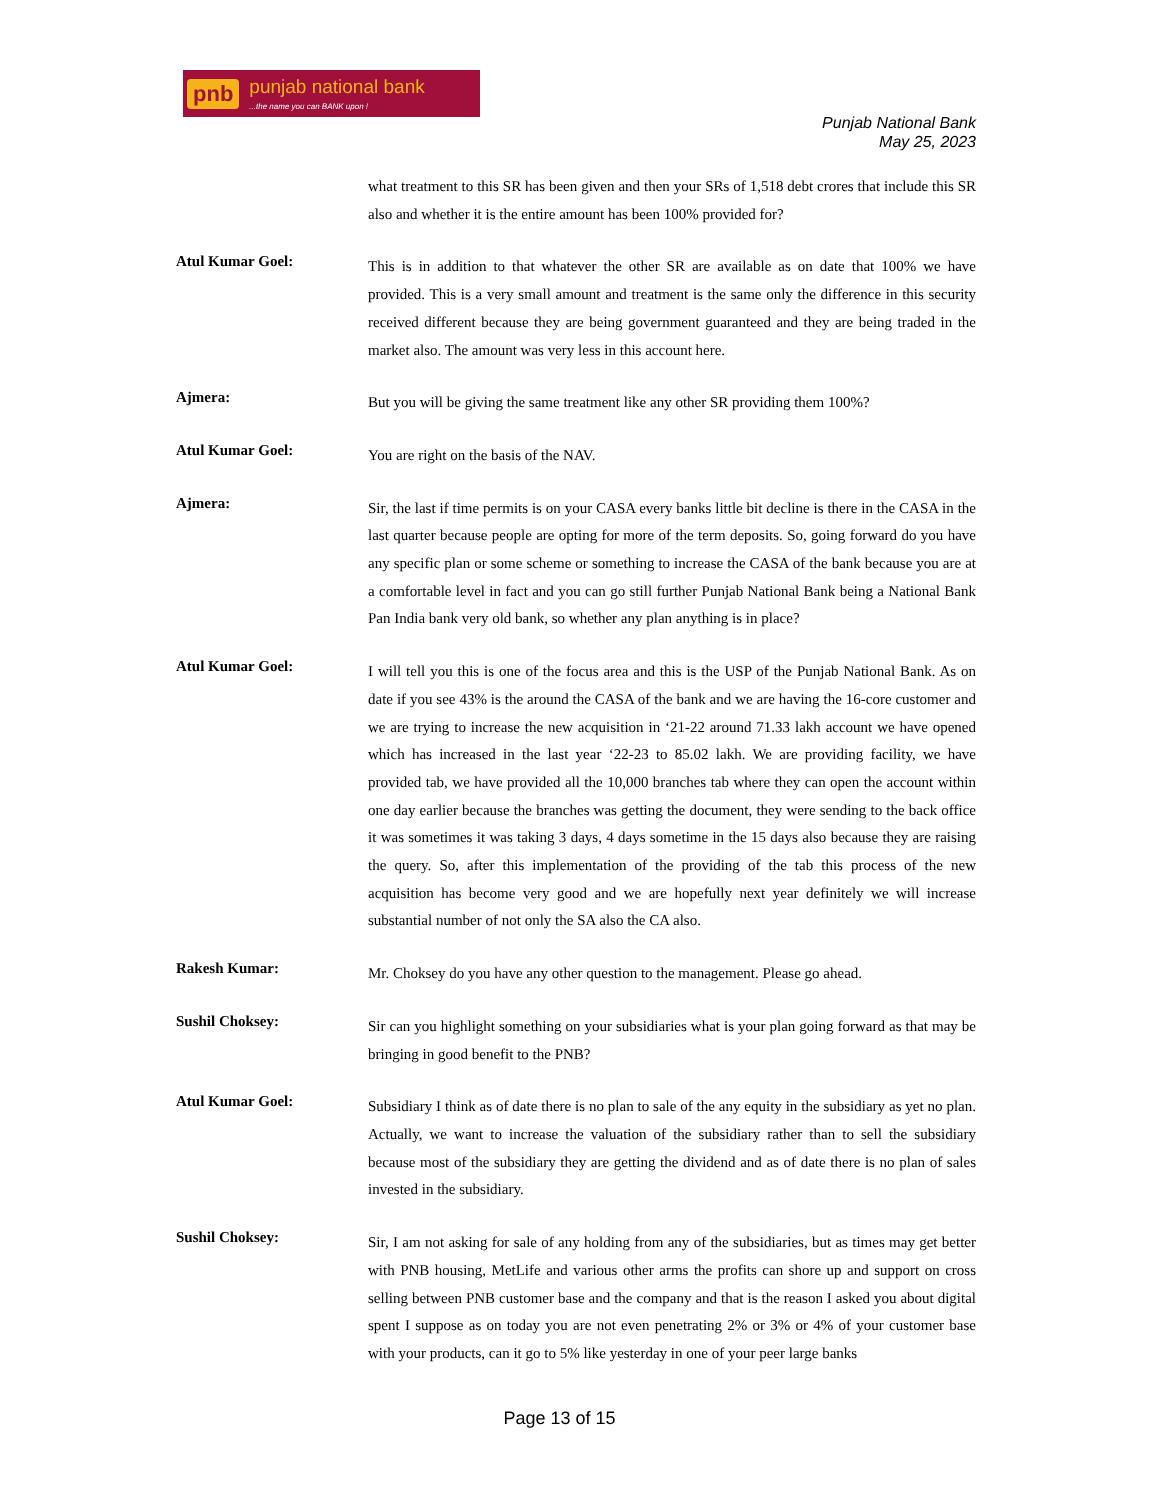pnb punjab national bank...the name you can BANK upon !
Punjab National Bank
May 25, 2023
what treatment to this SR has been given and then your SRs of 1,518 debt crores that include this SR also and whether it is the entire amount has been 100% provided for?
Atul Kumar Goel:
This is in addition to that whatever the other SR are available as on date that 100% we have provided. This is a very small amount and treatment is the same only the difference in this security received different because they are being government guaranteed and they are being traded in the market also. The amount was very less in this account here.
Ajmera:
But you will be giving the same treatment like any other SR providing them 100%?
Atul Kumar Goel:
You are right on the basis of the NAV.
Ajmera:
Sir, the last if time permits is on your CASA every banks little bit decline is there in the CASA in the last quarter because people are opting for more of the term deposits. So, going forward do you have any specific plan or some scheme or something to increase the CASA of the bank because you are at a comfortable level in fact and you can go still further Punjab National Bank being a National Bank Pan India bank very old bank, so whether any plan anything is in place?
Atul Kumar Goel:
I will tell you this is one of the focus area and this is the USP of the Punjab National Bank. As on date if you see 43% is the around the CASA of the bank and we are having the 16-core customer and we are trying to increase the new acquisition in ‘21-22 around 71.33 lakh account we have opened which has increased in the last year ‘22-23 to 85.02 lakh. We are providing facility, we have provided tab, we have provided all the 10,000 branches tab where they can open the account within one day earlier because the branches was getting the document, they were sending to the back office it was sometimes it was taking 3 days, 4 days sometime in the 15 days also because they are raising the query. So, after this implementation of the providing of the tab this process of the new acquisition has become very good and we are hopefully next year definitely we will increase substantial number of not only the SA also the CA also.
Rakesh Kumar:
Mr. Choksey do you have any other question to the management. Please go ahead.
Sushil Choksey:
Sir can you highlight something on your subsidiaries what is your plan going forward as that may be bringing in good benefit to the PNB?
Atul Kumar Goel:
Subsidiary I think as of date there is no plan to sale of the any equity in the subsidiary as yet no plan. Actually, we want to increase the valuation of the subsidiary rather than to sell the subsidiary because most of the subsidiary they are getting the dividend and as of date there is no plan of sales invested in the subsidiary.
Sushil Choksey:
Sir, I am not asking for sale of any holding from any of the subsidiaries, but as times may get better with PNB housing, MetLife and various other arms the profits can shore up and support on cross selling between PNB customer base and the company and that is the reason I asked you about digital spent I suppose as on today you are not even penetrating 2% or 3% or 4% of your customer base with your products, can it go to 5% like yesterday in one of your peer large banks
Page 13 of 15